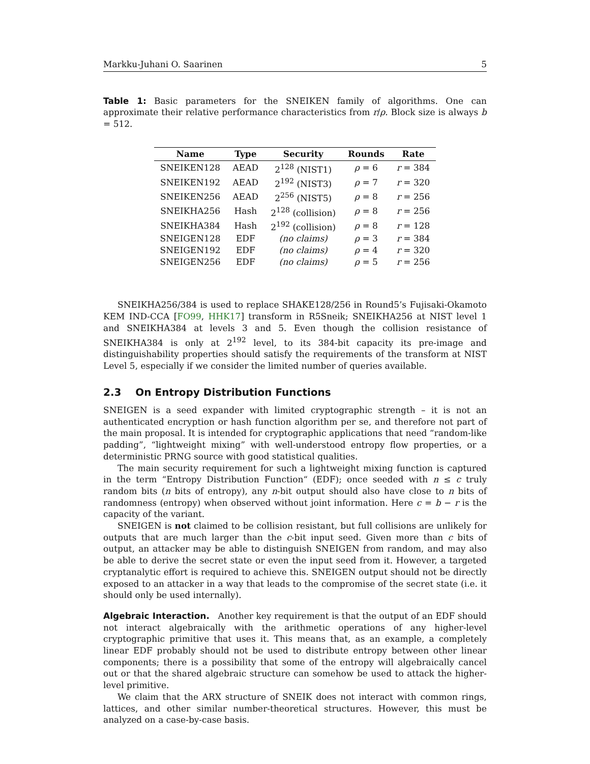Markku-Juhani O. Saarinen 5
Table 1: Basic parameters for the SNEIKEN family of algorithms. One can approximate their relative performance characteristics from r/ρ. Block size is always b = 512.
| Name | Type | Security | Rounds | Rate |
| --- | --- | --- | --- | --- |
| SNEIKEN128 | AEAD | 2<sup>128</sup> (NIST1) | ρ = 6 | r = 384 |
| SNEIKEN192 | AEAD | 2<sup>192</sup> (NIST3) | ρ = 7 | r = 320 |
| SNEIKEN256 | AEAD | 2<sup>256</sup> (NIST5) | ρ = 8 | r = 256 |
| SNEIKHA256 | Hash | 2<sup>128</sup> (collision) | ρ = 8 | r = 256 |
| SNEIKHA384 | Hash | 2<sup>192</sup> (collision) | ρ = 8 | r = 128 |
| SNEIGEN128 | EDF | (no claims) | ρ = 3 | r = 384 |
| SNEIGEN192 | EDF | (no claims) | ρ = 4 | r = 320 |
| SNEIGEN256 | EDF | (no claims) | ρ = 5 | r = 256 |
SNEIKHA256/384 is used to replace SHAKE128/256 in Round5’s Fujisaki-Okamoto KEM IND-CCA [FO99, HHK17] transform in R5Sneik; SNEIKHA256 at NIST level 1 and SNEIKHA384 at levels 3 and 5. Even though the collision resistance of SNEIKHA384 is only at 2<sup>192</sup> level, to its 384-bit capacity its pre-image and distinguishability properties should satisfy the requirements of the transform at NIST Level 5, especially if we consider the limited number of queries available.
2.3 On Entropy Distribution Functions
SNEIGEN is a seed expander with limited cryptographic strength – it is not an authenticated encryption or hash function algorithm per se, and therefore not part of the main proposal. It is intended for cryptographic applications that need “random-like padding”, “lightweight mixing” with well-understood entropy flow properties, or a deterministic PRNG source with good statistical qualities.
The main security requirement for such a lightweight mixing function is captured in the term “Entropy Distribution Function“ (EDF); once seeded with n ≤ c truly random bits (n bits of entropy), any n-bit output should also have close to n bits of randomness (entropy) when observed without joint information. Here c = b − r is the capacity of the variant.
SNEIGEN is not claimed to be collision resistant, but full collisions are unlikely for outputs that are much larger than the c-bit input seed. Given more than c bits of output, an attacker may be able to distinguish SNEIGEN from random, and may also be able to derive the secret state or even the input seed from it. However, a targeted cryptanalytic effort is required to achieve this. SNEIGEN output should not be directly exposed to an attacker in a way that leads to the compromise of the secret state (i.e. it should only be used internally).
Algebraic Interaction. Another key requirement is that the output of an EDF should not interact algebraically with the arithmetic operations of any higher-level cryptographic primitive that uses it. This means that, as an example, a completely linear EDF probably should not be used to distribute entropy between other linear components; there is a possibility that some of the entropy will algebraically cancel out or that the shared algebraic structure can somehow be used to attack the higher-level primitive.
We claim that the ARX structure of SNEIK does not interact with common rings, lattices, and other similar number-theoretical structures. However, this must be analyzed on a case-by-case basis.